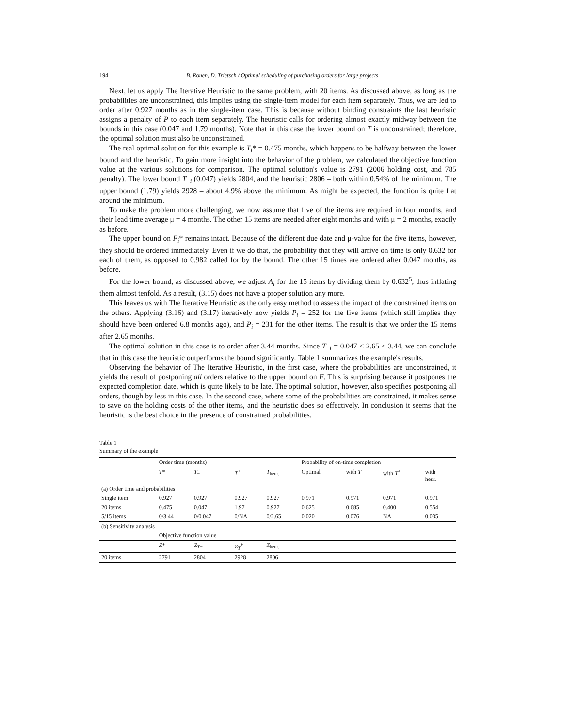194 B. Ronen, D. Trietsch / Optimal scheduling of purchasing orders for large projects
Next, let us apply The Iterative Heuristic to the same problem, with 20 items. As discussed above, as long as the probabilities are unconstrained, this implies using the single-item model for each item separately. Thus, we are led to order after 0.927 months as in the single-item case. This is because without binding constraints the last heuristic assigns a penalty of P to each item separately. The heuristic calls for ordering almost exactly midway between the bounds in this case (0.047 and 1.79 months). Note that in this case the lower bound on T is unconstrained; therefore, the optimal solution must also be unconstrained.
The real optimal solution for this example is T<sub>i</sub>* = 0.475 months, which happens to be halfway between the lower bound and the heuristic. To gain more insight into the behavior of the problem, we calculated the objective function value at the various solutions for comparison. The optimal solution's value is 2791 (2006 holding cost, and 785 penalty). The lower bound T<sub>−i</sub> (0.047) yields 2804, and the heuristic 2806 – both within 0.54% of the minimum. The upper bound (1.79) yields 2928 – about 4.9% above the minimum. As might be expected, the function is quite flat around the minimum.
To make the problem more challenging, we now assume that five of the items are required in four months, and their lead time average μ = 4 months. The other 15 items are needed after eight months and with μ = 2 months, exactly as before.
The upper bound on F<sub>i</sub>* remains intact. Because of the different due date and μ-value for the five items, however, they should be ordered immediately. Even if we do that, the probability that they will arrive on time is only 0.632 for each of them, as opposed to 0.982 called for by the bound. The other 15 times are ordered after 0.047 months, as before.
For the lower bound, as discussed above, we adjust A<sub>i</sub> for the 15 items by dividing them by 0.632<sup>5</sup>, thus inflating them almost tenfold. As a result, (3.15) does not have a proper solution any more.
This leaves us with The Iterative Heuristic as the only easy method to assess the impact of the constrained items on the others. Applying (3.16) and (3.17) iteratively now yields P<sub>i</sub> = 252 for the five items (which still implies they should have been ordered 6.8 months ago), and P<sub>i</sub> = 231 for the other items. The result is that we order the 15 items after 2.65 months.
The optimal solution in this case is to order after 3.44 months. Since T<sub>−i</sub> = 0.047 < 2.65 < 3.44, we can conclude that in this case the heuristic outperforms the bound significantly. Table 1 summarizes the example's results.
Observing the behavior of The Iterative Heuristic, in the first case, where the probabilities are unconstrained, it yields the result of postponing all orders relative to the upper bound on F. This is surprising because it postpones the expected completion date, which is quite likely to be late. The optimal solution, however, also specifies postponing all orders, though by less in this case. In the second case, where some of the probabilities are constrained, it makes sense to save on the holding costs of the other items, and the heuristic does so effectively. In conclusion it seems that the heuristic is the best choice in the presence of constrained probabilities.
Table 1
Summary of the example
| | Order time (months) | | | | Probability of on-time completion | | | |
| --- | --- | --- | --- | --- | --- | --- | --- | --- |
| | T * | T<sub>−</sub> | T<sup>+</sup> | T<sub>heur.</sub> | Optimal | with T | with T<sup>+</sup> | with heur. |
| (a) Order time and probabilities | | | | | | | | |
| Single item | 0.927 | 0.927 | 0.927 | 0.927 | 0.971 | 0.971 | 0.971 | 0.971 |
| 20 items | 0.475 | 0.047 | 1.97 | 0.927 | 0.625 | 0.685 | 0.400 | 0.554 |
| 5/15 items | 0/3.44 | 0/0.047 | 0/NA | 0/2.65 | 0.020 | 0.076 | NA | 0.035 |
| (b) Sensitivity analysis | | | | | | | | |
| | Objective function value | | | | | | | |
| | Z * | Z<sub>T</sub><sub>−</sub> | Z<sub>T</sub><sup>+</sup> | Z<sub>heur.</sub> | | | | |
| 20 items | 2791 | 2804 | 2928 | 2806 | | | | |